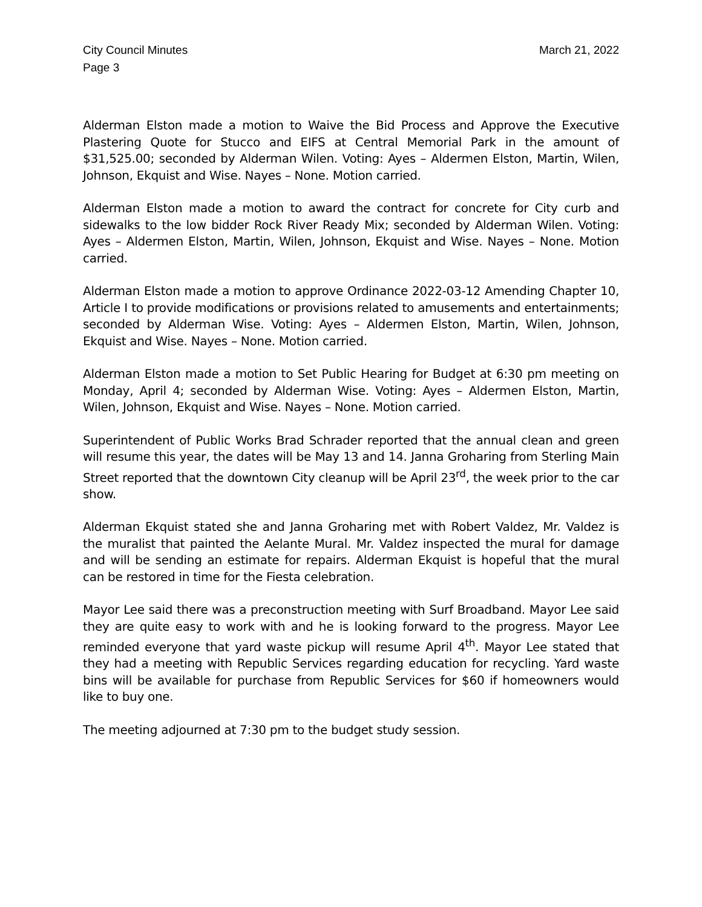City Council Minutes
Page 3
March 21, 2022
Alderman Elston made a motion to Waive the Bid Process and Approve the Executive Plastering Quote for Stucco and EIFS at Central Memorial Park in the amount of $31,525.00; seconded by Alderman Wilen. Voting: Ayes – Aldermen Elston, Martin, Wilen, Johnson, Ekquist and Wise. Nayes – None. Motion carried.
Alderman Elston made a motion to award the contract for concrete for City curb and sidewalks to the low bidder Rock River Ready Mix; seconded by Alderman Wilen. Voting: Ayes – Aldermen Elston, Martin, Wilen, Johnson, Ekquist and Wise. Nayes – None. Motion carried.
Alderman Elston made a motion to approve Ordinance 2022-03-12 Amending Chapter 10, Article I to provide modifications or provisions related to amusements and entertainments; seconded by Alderman Wise. Voting: Ayes – Aldermen Elston, Martin, Wilen, Johnson, Ekquist and Wise. Nayes – None. Motion carried.
Alderman Elston made a motion to Set Public Hearing for Budget at 6:30 pm meeting on Monday, April 4; seconded by Alderman Wise. Voting: Ayes – Aldermen Elston, Martin, Wilen, Johnson, Ekquist and Wise. Nayes – None. Motion carried.
Superintendent of Public Works Brad Schrader reported that the annual clean and green will resume this year, the dates will be May 13 and 14. Janna Groharing from Sterling Main Street reported that the downtown City cleanup will be April 23<sup>rd</sup>, the week prior to the car show.
Alderman Ekquist stated she and Janna Groharing met with Robert Valdez, Mr. Valdez is the muralist that painted the Aelante Mural. Mr. Valdez inspected the mural for damage and will be sending an estimate for repairs. Alderman Ekquist is hopeful that the mural can be restored in time for the Fiesta celebration.
Mayor Lee said there was a preconstruction meeting with Surf Broadband. Mayor Lee said they are quite easy to work with and he is looking forward to the progress. Mayor Lee reminded everyone that yard waste pickup will resume April 4<sup>th</sup>. Mayor Lee stated that they had a meeting with Republic Services regarding education for recycling. Yard waste bins will be available for purchase from Republic Services for $60 if homeowners would like to buy one.
The meeting adjourned at 7:30 pm to the budget study session.